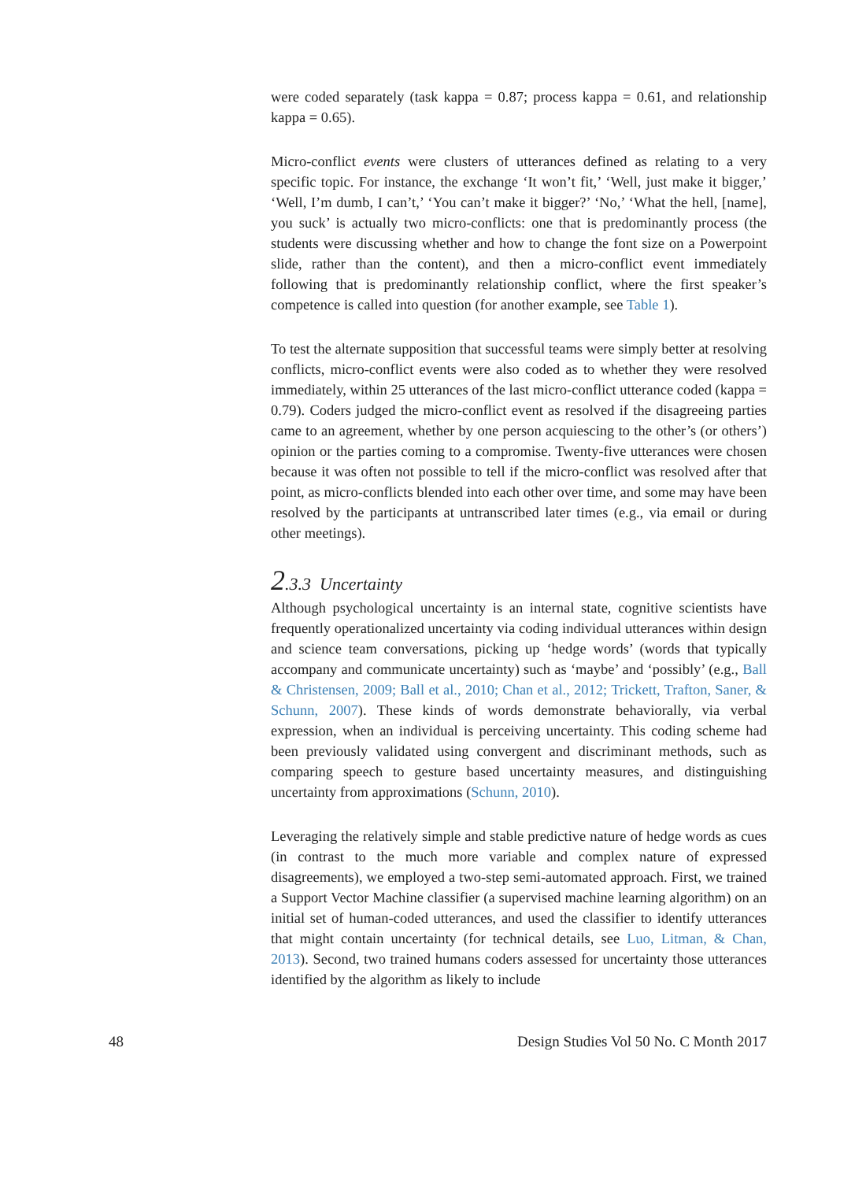were coded separately (task kappa = 0.87; process kappa = 0.61, and relationship kappa = 0.65).
Micro-conflict events were clusters of utterances defined as relating to a very specific topic. For instance, the exchange ‘It won’t fit,’ ‘Well, just make it bigger,’ ‘Well, I’m dumb, I can’t,’ ‘You can’t make it bigger?’ ‘No,’ ‘What the hell, [name], you suck’ is actually two micro-conflicts: one that is predominantly process (the students were discussing whether and how to change the font size on a Powerpoint slide, rather than the content), and then a micro-conflict event immediately following that is predominantly relationship conflict, where the first speaker’s competence is called into question (for another example, see Table 1).
To test the alternate supposition that successful teams were simply better at resolving conflicts, micro-conflict events were also coded as to whether they were resolved immediately, within 25 utterances of the last micro-conflict utterance coded (kappa = 0.79). Coders judged the micro-conflict event as resolved if the disagreeing parties came to an agreement, whether by one person acquiescing to the other’s (or others’) opinion or the parties coming to a compromise. Twenty-five utterances were chosen because it was often not possible to tell if the micro-conflict was resolved after that point, as micro-conflicts blended into each other over time, and some may have been resolved by the participants at untranscribed later times (e.g., via email or during other meetings).
2.3.3 Uncertainty
Although psychological uncertainty is an internal state, cognitive scientists have frequently operationalized uncertainty via coding individual utterances within design and science team conversations, picking up ‘hedge words’ (words that typically accompany and communicate uncertainty) such as ‘maybe’ and ‘possibly’ (e.g., Ball & Christensen, 2009; Ball et al., 2010; Chan et al., 2012; Trickett, Trafton, Saner, & Schunn, 2007). These kinds of words demonstrate behaviorally, via verbal expression, when an individual is perceiving uncertainty. This coding scheme had been previously validated using convergent and discriminant methods, such as comparing speech to gesture based uncertainty measures, and distinguishing uncertainty from approximations (Schunn, 2010).
Leveraging the relatively simple and stable predictive nature of hedge words as cues (in contrast to the much more variable and complex nature of expressed disagreements), we employed a two-step semi-automated approach. First, we trained a Support Vector Machine classifier (a supervised machine learning algorithm) on an initial set of human-coded utterances, and used the classifier to identify utterances that might contain uncertainty (for technical details, see Luo, Litman, & Chan, 2013). Second, two trained humans coders assessed for uncertainty those utterances identified by the algorithm as likely to include
48 Design Studies Vol 50 No. C Month 2017